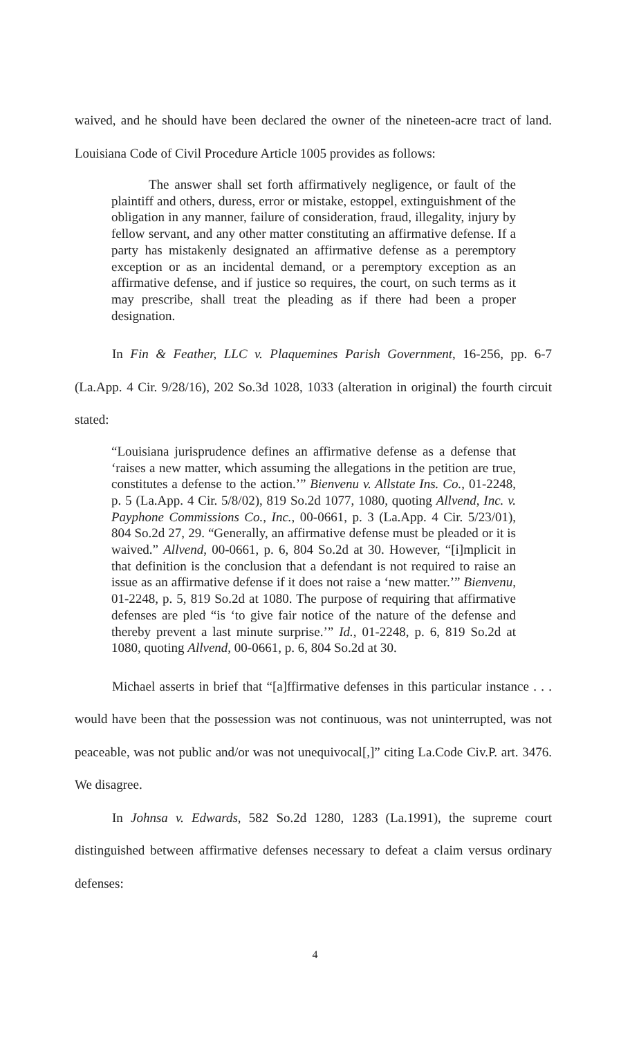waived, and he should have been declared the owner of the nineteen-acre tract of land. Louisiana Code of Civil Procedure Article 1005 provides as follows:
The answer shall set forth affirmatively negligence, or fault of the plaintiff and others, duress, error or mistake, estoppel, extinguishment of the obligation in any manner, failure of consideration, fraud, illegality, injury by fellow servant, and any other matter constituting an affirmative defense. If a party has mistakenly designated an affirmative defense as a peremptory exception or as an incidental demand, or a peremptory exception as an affirmative defense, and if justice so requires, the court, on such terms as it may prescribe, shall treat the pleading as if there had been a proper designation.
In Fin & Feather, LLC v. Plaquemines Parish Government, 16-256, pp. 6-7 (La.App. 4 Cir. 9/28/16), 202 So.3d 1028, 1033 (alteration in original) the fourth circuit stated:
“Louisiana jurisprudence defines an affirmative defense as a defense that ‘raises a new matter, which assuming the allegations in the petition are true, constitutes a defense to the action.’” Bienvenu v. Allstate Ins. Co., 01-2248, p. 5 (La.App. 4 Cir. 5/8/02), 819 So.2d 1077, 1080, quoting Allvend, Inc. v. Payphone Commissions Co., Inc., 00-0661, p. 3 (La.App. 4 Cir. 5/23/01), 804 So.2d 27, 29. “Generally, an affirmative defense must be pleaded or it is waived.” Allvend, 00-0661, p. 6, 804 So.2d at 30. However, “[i]mplicit in that definition is the conclusion that a defendant is not required to raise an issue as an affirmative defense if it does not raise a ‘new matter.’” Bienvenu, 01-2248, p. 5, 819 So.2d at 1080. The purpose of requiring that affirmative defenses are pled “is ‘to give fair notice of the nature of the defense and thereby prevent a last minute surprise.’” Id., 01-2248, p. 6, 819 So.2d at 1080, quoting Allvend, 00-0661, p. 6, 804 So.2d at 30.
Michael asserts in brief that “[a]ffirmative defenses in this particular instance . . . would have been that the possession was not continuous, was not uninterrupted, was not peaceable, was not public and/or was not unequivocal[,]” citing La.Code Civ.P. art. 3476. We disagree.
In Johnsa v. Edwards, 582 So.2d 1280, 1283 (La.1991), the supreme court distinguished between affirmative defenses necessary to defeat a claim versus ordinary defenses:
4